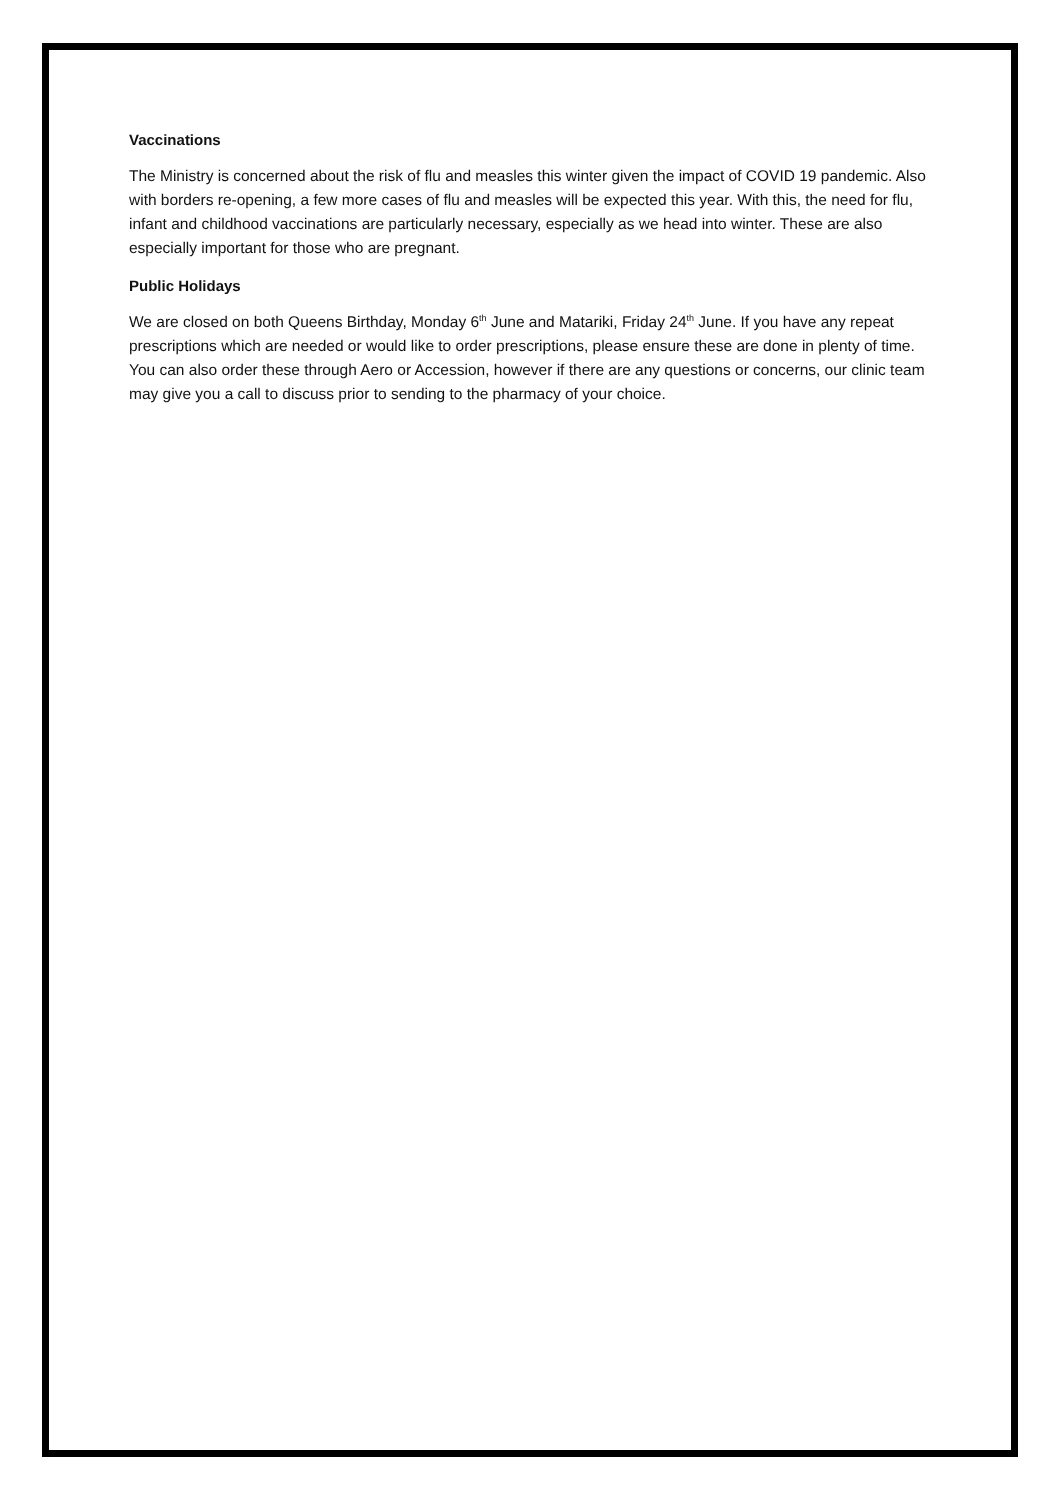Vaccinations
The Ministry is concerned about the risk of flu and measles this winter given the impact of COVID 19 pandemic. Also with borders re-opening, a few more cases of flu and measles will be expected this year. With this, the need for flu, infant and childhood vaccinations are particularly necessary, especially as we head into winter. These are also especially important for those who are pregnant.
Public Holidays
We are closed on both Queens Birthday, Monday 6<sup>th</sup> June and Matariki, Friday 24<sup>th</sup> June. If you have any repeat prescriptions which are needed or would like to order prescriptions, please ensure these are done in plenty of time. You can also order these through Aero or Accession, however if there are any questions or concerns, our clinic team may give you a call to discuss prior to sending to the pharmacy of your choice.